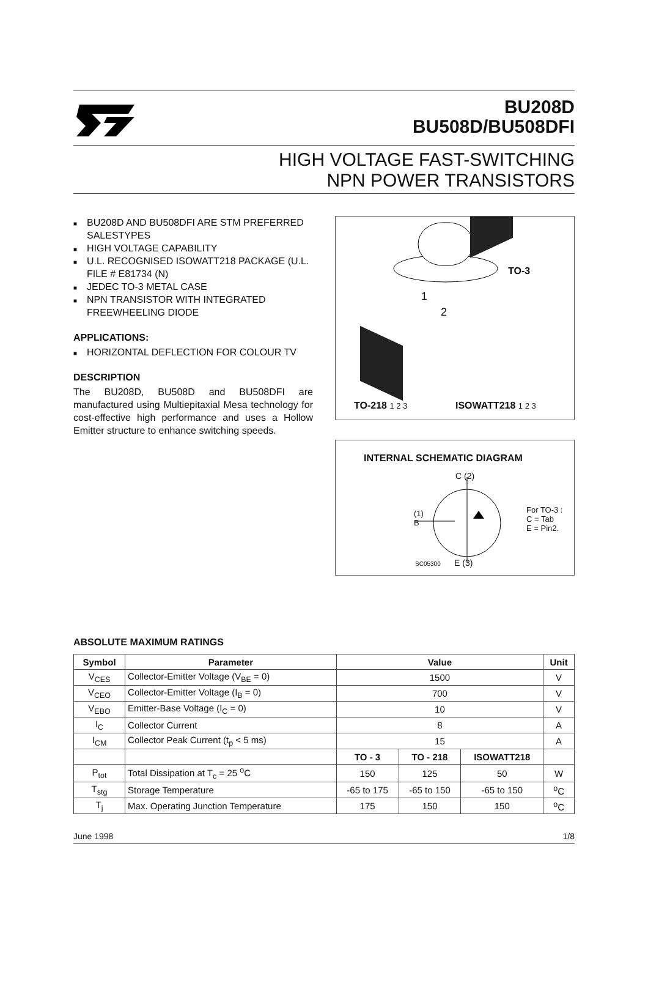BU208D
BU508D/BU508DFI
HIGH VOLTAGE FAST-SWITCHING
NPN POWER TRANSISTORS
■ BU208D AND BU508DFI ARE STM PREFERRED SALESTYPES
■ HIGH VOLTAGE CAPABILITY
■ U.L. RECOGNISED ISOWATT218 PACKAGE (U.L. FILE # E81734 (N)
■ JEDEC TO-3 METAL CASE
■ NPN TRANSISTOR WITH INTEGRATED FREEWHEELING DIODE
APPLICATIONS:
■ HORIZONTAL DEFLECTION FOR COLOUR TV
DESCRIPTION
The BU208D, BU508D and BU508DFI are manufactured using Multiepitaxial Mesa technology for cost-effective high performance and uses a Hollow Emitter structure to enhance switching speeds.
TO-3
1
2
TO-218 1 2 3 ISOWATT218 1 2 3
INTERNAL SCHEMATIC DIAGRAM
C (2)
(1)
B
For TO-3 :
C = Tab
E = Pin2.
SC05300 E (3)
ABSOLUTE MAXIMUM RATINGS
| Symbol | Parameter | Value | | | Unit |
| --- | --- | --- | --- | --- | --- |
| V<sub>CES</sub> | Collector-Emitter Voltage (V<sub>BE</sub> = 0) | 1500 | | | V |
| V<sub>CEO</sub> | Collector-Emitter Voltage (I<sub>B</sub> = 0) | 700 | | | V |
| V<sub>EBO</sub> | Emitter-Base Voltage (I<sub>C</sub> = 0) | 10 | | | V |
| I<sub>C</sub> | Collector Current | 8 | | | A |
| I<sub>CM</sub> | Collector Peak Current (t<sub>p</sub> < 5 ms) | 15 | | | A |
| | | TO - 3 | TO - 218 | ISOWATT218 | |
| P<sub>tot</sub> | Total Dissipation at T<sub>c</sub> = 25 <sup>o</sup>C | 150 | 125 | 50 | W |
| T<sub>stg</sub> | Storage Temperature | -65 to 175 | -65 to 150 | -65 to 150 | <sup>o</sup> C |
| T<sub>j</sub> | Max. Operating Junction Temperature | 175 | 150 | 150 | <sup>o</sup> C |
June 1998 1/8